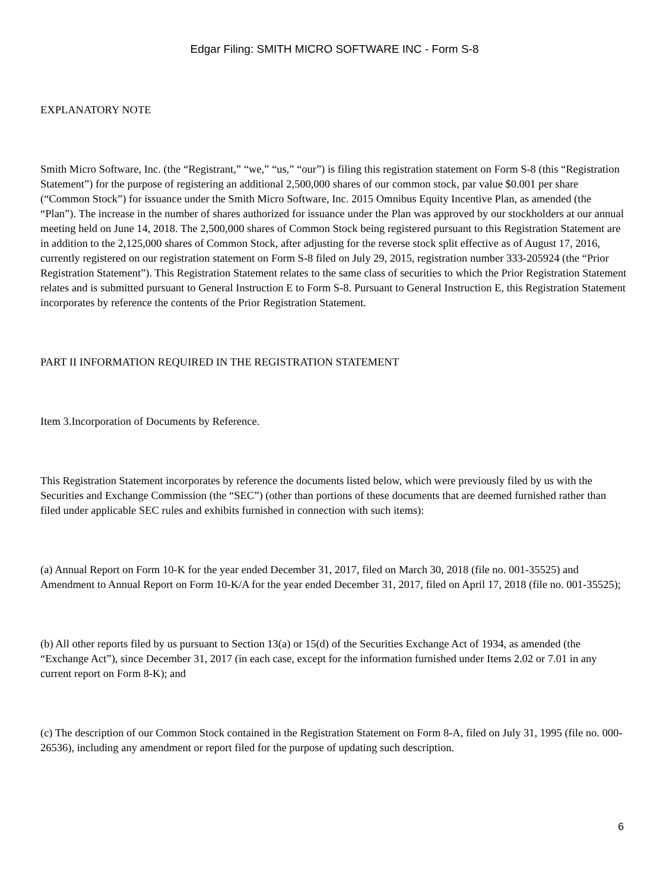Edgar Filing: SMITH MICRO SOFTWARE INC - Form S-8
EXPLANATORY NOTE
Smith Micro Software, Inc. (the “Registrant,” “we,” “us,” “our”) is filing this registration statement on Form S-8 (this “Registration Statement”) for the purpose of registering an additional 2,500,000 shares of our common stock, par value $0.001 per share (“Common Stock”) for issuance under the Smith Micro Software, Inc. 2015 Omnibus Equity Incentive Plan, as amended (the “Plan”). The increase in the number of shares authorized for issuance under the Plan was approved by our stockholders at our annual meeting held on June 14, 2018. The 2,500,000 shares of Common Stock being registered pursuant to this Registration Statement are in addition to the 2,125,000 shares of Common Stock, after adjusting for the reverse stock split effective as of August 17, 2016, currently registered on our registration statement on Form S-8 filed on July 29, 2015, registration number 333-205924 (the “Prior Registration Statement”). This Registration Statement relates to the same class of securities to which the Prior Registration Statement relates and is submitted pursuant to General Instruction E to Form S-8. Pursuant to General Instruction E, this Registration Statement incorporates by reference the contents of the Prior Registration Statement.
PART II INFORMATION REQUIRED IN THE REGISTRATION STATEMENT
Item 3.Incorporation of Documents by Reference.
This Registration Statement incorporates by reference the documents listed below, which were previously filed by us with the Securities and Exchange Commission (the “SEC”) (other than portions of these documents that are deemed furnished rather than filed under applicable SEC rules and exhibits furnished in connection with such items):
(a) Annual Report on Form 10-K for the year ended December 31, 2017, filed on March 30, 2018 (file no. 001-35525) and Amendment to Annual Report on Form 10-K/A for the year ended December 31, 2017, filed on April 17, 2018 (file no. 001-35525);
(b) All other reports filed by us pursuant to Section 13(a) or 15(d) of the Securities Exchange Act of 1934, as amended (the “Exchange Act”), since December 31, 2017 (in each case, except for the information furnished under Items 2.02 or 7.01 in any current report on Form 8-K); and
(c) The description of our Common Stock contained in the Registration Statement on Form 8-A, filed on July 31, 1995 (file no. 000-26536), including any amendment or report filed for the purpose of updating such description.
6